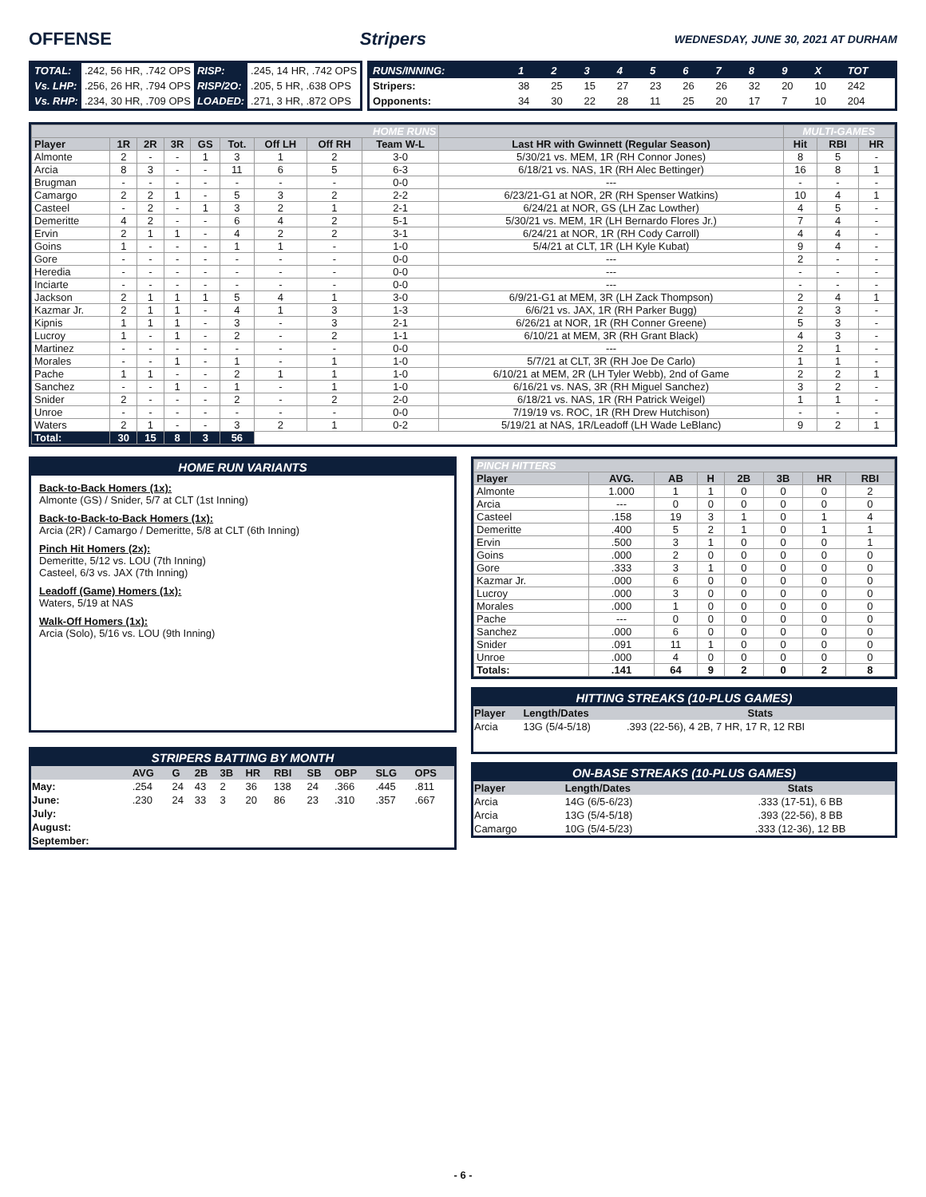OFFENSE Stripers WEDNESDAY, JUNE 30, 2021 AT DURHAM
| TOTAL: | .242, 56 HR, .742 OPS | RISP: | .245, 14 HR, .742 OPS |
| Vs. LHP: | .256, 26 HR, .794 OPS | RISP/2O: | .205, 5 HR, .638 OPS |
| Vs. RHP: | .234, 30 HR, .709 OPS | LOADED: | .271, 3 HR, .872 OPS |
| RUNS/INNING: | 1 | 2 | 3 | 4 | 5 | 6 | 7 | 8 | 9 | X | TOT |
| Stripers: | 38 | 25 | 15 | 27 | 23 | 26 | 26 | 32 | 20 | 10 | 242 |
| Opponents: | 34 | 30 | 22 | 28 | 11 | 25 | 20 | 17 | 7 | 10 | 204 |
| HOME RUNS | | | | | | | | | | MULTI-GAMES | | |
| --- | --- | --- | --- | --- | --- | --- | --- | --- | --- | --- | --- | --- |
| Player | 1R | 2R | 3R | GS | Tot. | Off LH | Off RH | Team W-L | Last HR with Gwinnett (Regular Season) | Hit | RBI | HR |
| Almonte | 2 | - | - | 1 | 3 | 1 | 2 | 3-0 | 5/30/21 vs. MEM, 1R (RH Connor Jones) | 8 | 5 | - |
| Arcia | 8 | 3 | - | - | 11 | 6 | 5 | 6-3 | 6/18/21 vs. NAS, 1R (RH Alec Bettinger) | 16 | 8 | 1 |
| Brugman | - | - | - | - | - | - | - | 0-0 | --- | - | - | - |
| Camargo | 2 | 2 | 1 | - | 5 | 3 | 2 | 2-2 | 6/23/21-G1 at NOR, 2R (RH Spenser Watkins) | 10 | 4 | 1 |
| Casteel | - | 2 | - | 1 | 3 | 2 | 1 | 2-1 | 6/24/21 at NOR, GS (LH Zac Lowther) | 4 | 5 | - |
| Demeritte | 4 | 2 | - | - | 6 | 4 | 2 | 5-1 | 5/30/21 vs. MEM, 1R (LH Bernardo Flores Jr.) | 7 | 4 | - |
| Ervin | 2 | 1 | 1 | - | 4 | 2 | 2 | 3-1 | 6/24/21 at NOR, 1R (RH Cody Carroll) | 4 | 4 | - |
| Goins | 1 | - | - | - | 1 | 1 | - | 1-0 | 5/4/21 at CLT, 1R (LH Kyle Kubat) | 9 | 4 | - |
| Gore | - | - | - | - | - | - | - | 0-0 | --- | 2 | - | - |
| Heredia | - | - | - | - | - | - | - | 0-0 | --- | - | - | - |
| Inciarte | - | - | - | - | - | - | - | 0-0 | --- | - | - | - |
| Jackson | 2 | 1 | 1 | 1 | 5 | 4 | 1 | 3-0 | 6/9/21-G1 at MEM, 3R (LH Zack Thompson) | 2 | 4 | 1 |
| Kazmar Jr. | 2 | 1 | 1 | - | 4 | 1 | 3 | 1-3 | 6/6/21 vs. JAX, 1R (RH Parker Bugg) | 2 | 3 | - |
| Kipnis | 1 | 1 | 1 | - | 3 | - | 3 | 2-1 | 6/26/21 at NOR, 1R (RH Conner Greene) | 5 | 3 | - |
| Lucroy | 1 | - | 1 | - | 2 | - | 2 | 1-1 | 6/10/21 at MEM, 3R (RH Grant Black) | 4 | 3 | - |
| Martinez | - | - | - | - | - | - | - | 0-0 | --- | 2 | 1 | - |
| Morales | - | - | 1 | - | 1 | - | 1 | 1-0 | 5/7/21 at CLT, 3R (RH Joe De Carlo) | 1 | 1 | - |
| Pache | 1 | 1 | - | - | 2 | 1 | 1 | 1-0 | 6/10/21 at MEM, 2R (LH Tyler Webb), 2nd of Game | 2 | 2 | 1 |
| Sanchez | - | - | 1 | - | 1 | - | 1 | 1-0 | 6/16/21 vs. NAS, 3R (RH Miguel Sanchez) | 3 | 2 | - |
| Snider | 2 | - | - | - | 2 | - | 2 | 2-0 | 6/18/21 vs. NAS, 1R (RH Patrick Weigel) | 1 | 1 | - |
| Unroe | - | - | - | - | - | - | - | 0-0 | 7/19/19 vs. ROC, 1R (RH Drew Hutchison) | - | - | - |
| Waters | 2 | 1 | - | - | 3 | 2 | 1 | 0-2 | 5/19/21 at NAS, 1R/Leadoff (LH Wade LeBlanc) | 9 | 2 | 1 |
| Total: | 30 | 15 | 8 | 3 | 56 | | | | | | | |
HOME RUN VARIANTS
Back-to-Back Homers (1x):
Almonte (GS) / Snider, 5/7 at CLT (1st Inning)
Back-to-Back-to-Back Homers (1x):
Arcia (2R) / Camargo / Demeritte, 5/8 at CLT (6th Inning)
Pinch Hit Homers (2x):
Demeritte, 5/12 vs. LOU (7th Inning)
Casteel, 6/3 vs. JAX (7th Inning)
Leadoff (Game) Homers (1x):
Waters, 5/19 at NAS
Walk-Off Homers (1x):
Arcia (Solo), 5/16 vs. LOU (9th Inning)
STRIPERS BATTING BY MONTH
| | AVG | G | 2B | 3B | HR | RBI | SB | OBP | SLG | OPS |
| May: | .254 | 24 | 43 | 2 | 36 | 138 | 24 | .366 | .445 | .811 |
| June: | .230 | 24 | 33 | 3 | 20 | 86 | 23 | .310 | .357 | .667 |
| July: | | | | | | | | | | |
| August: | | | | | | | | | | |
| September: | | | | | | | | | | |
| PINCH HITTERS | | | | | | | |
| --- | --- | --- | --- | --- | --- | --- | --- |
| Player | AVG. | AB | H | 2B | 3B | HR | RBI |
| Almonte | 1.000 | 1 | 1 | 0 | 0 | 0 | 2 |
| Arcia | --- | 0 | 0 | 0 | 0 | 0 | 0 |
| Casteel | .158 | 19 | 3 | 1 | 0 | 1 | 4 |
| Demeritte | .400 | 5 | 2 | 1 | 0 | 1 | 1 |
| Ervin | .500 | 3 | 1 | 0 | 0 | 0 | 1 |
| Goins | .000 | 2 | 0 | 0 | 0 | 0 | 0 |
| Gore | .333 | 3 | 1 | 0 | 0 | 0 | 0 |
| Kazmar Jr. | .000 | 6 | 0 | 0 | 0 | 0 | 0 |
| Lucroy | .000 | 3 | 0 | 0 | 0 | 0 | 0 |
| Morales | .000 | 1 | 0 | 0 | 0 | 0 | 0 |
| Pache | --- | 0 | 0 | 0 | 0 | 0 | 0 |
| Sanchez | .000 | 6 | 0 | 0 | 0 | 0 | 0 |
| Snider | .091 | 11 | 1 | 0 | 0 | 0 | 0 |
| Unroe | .000 | 4 | 0 | 0 | 0 | 0 | 0 |
| Totals: | .141 | 64 | 9 | 2 | 0 | 2 | 8 |
| HITTING STREAKS (10-PLUS GAMES) | | |
| Player | Length/Dates | Stats |
| Arcia | 13G (5/4-5/18) | .393 (22-56), 4 2B, 7 HR, 17 R, 12 RBI |
| ON-BASE STREAKS (10-PLUS GAMES) | | |
| Player | Length/Dates | Stats |
| Arcia | 14G (6/5-6/23) | .333 (17-51), 6 BB |
| Arcia | 13G (5/4-5/18) | .393 (22-56), 8 BB |
| Camargo | 10G (5/4-5/23) | .333 (12-36), 12 BB |
- 6 -